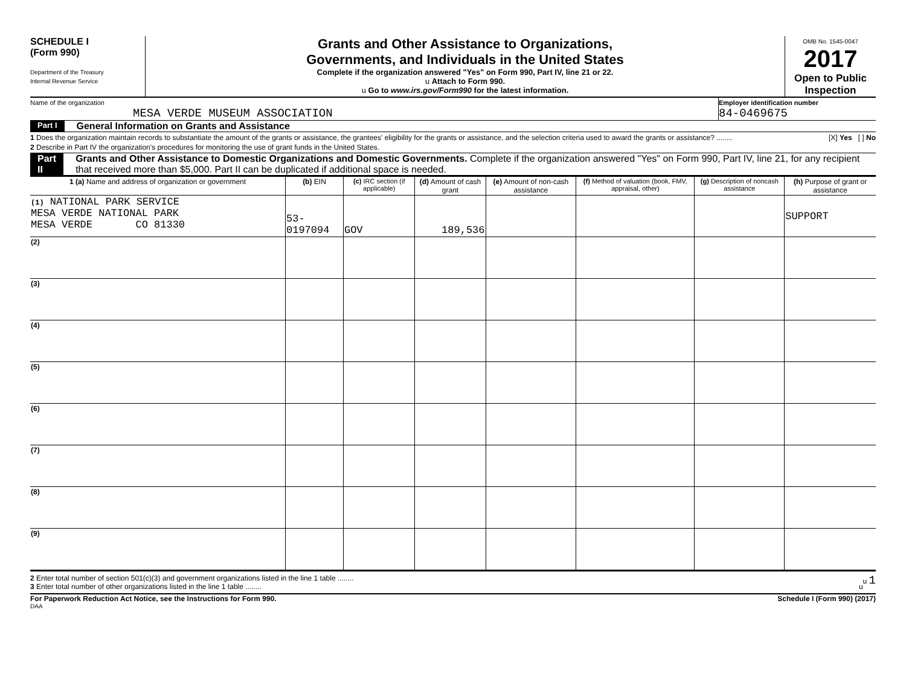SCHEDULE I
(Form 990)
Department of the Treasury
Internal Revenue Service
Grants and Other Assistance to Organizations,
Governments, and Individuals in the United States
Complete if the organization answered "Yes" on Form 990, Part IV, line 21 or 22.
u Attach to Form 990.
u Go to www.irs.gov/Form990 for the latest information.
OMB No. 1545-0047
2017
Open to Public Inspection
Name of the organization
MESA VERDE MUSEUM ASSOCIATION
Employer identification number
84-0469675
Part I General Information on Grants and Assistance
1 Does the organization maintain records to substantiate the amount of the grants or assistance, the grantees' eligibility for the grants or assistance, and the selection criteria used to award the grants or assistance? ........ [X] Yes [ ] No
2 Describe in Part IV the organization's procedures for monitoring the use of grant funds in the United States.
Part II Grants and Other Assistance to Domestic Organizations and Domestic Governments. Complete if the organization answered "Yes" on Form 990, Part IV, line 21, for any recipient that received more than $5,000. Part II can be duplicated if additional space is needed.
| 1 (a) Name and address of organization or government | (b) EIN | (c) IRC section (if applicable) | (d) Amount of cash grant | (e) Amount of non-cash assistance | (f) Method of valuation (book, FMV, appraisal, other) | (g) Description of noncash assistance | (h) Purpose of grant or assistance |
| --- | --- | --- | --- | --- | --- | --- | --- |
| (1) NATIONAL PARK SERVICE MESA VERDE NATIONAL PARK MESA VERDE CO 81330 | 53-0197094 | GOV | 189,536 | | | | SUPPORT |
| (2) | | | | | | | |
| (3) | | | | | | | |
| (4) | | | | | | | |
| (5) | | | | | | | |
| (6) | | | | | | | |
| (7) | | | | | | | |
| (8) | | | | | | | |
| (9) | | | | | | | |
2 Enter total number of section 501(c)(3) and government organizations listed in the line 1 table ........ u 1
3 Enter total number of other organizations listed in the line 1 table ........ u
For Paperwork Reduction Act Notice, see the Instructions for Form 990. Schedule I (Form 990) (2017)
DAA